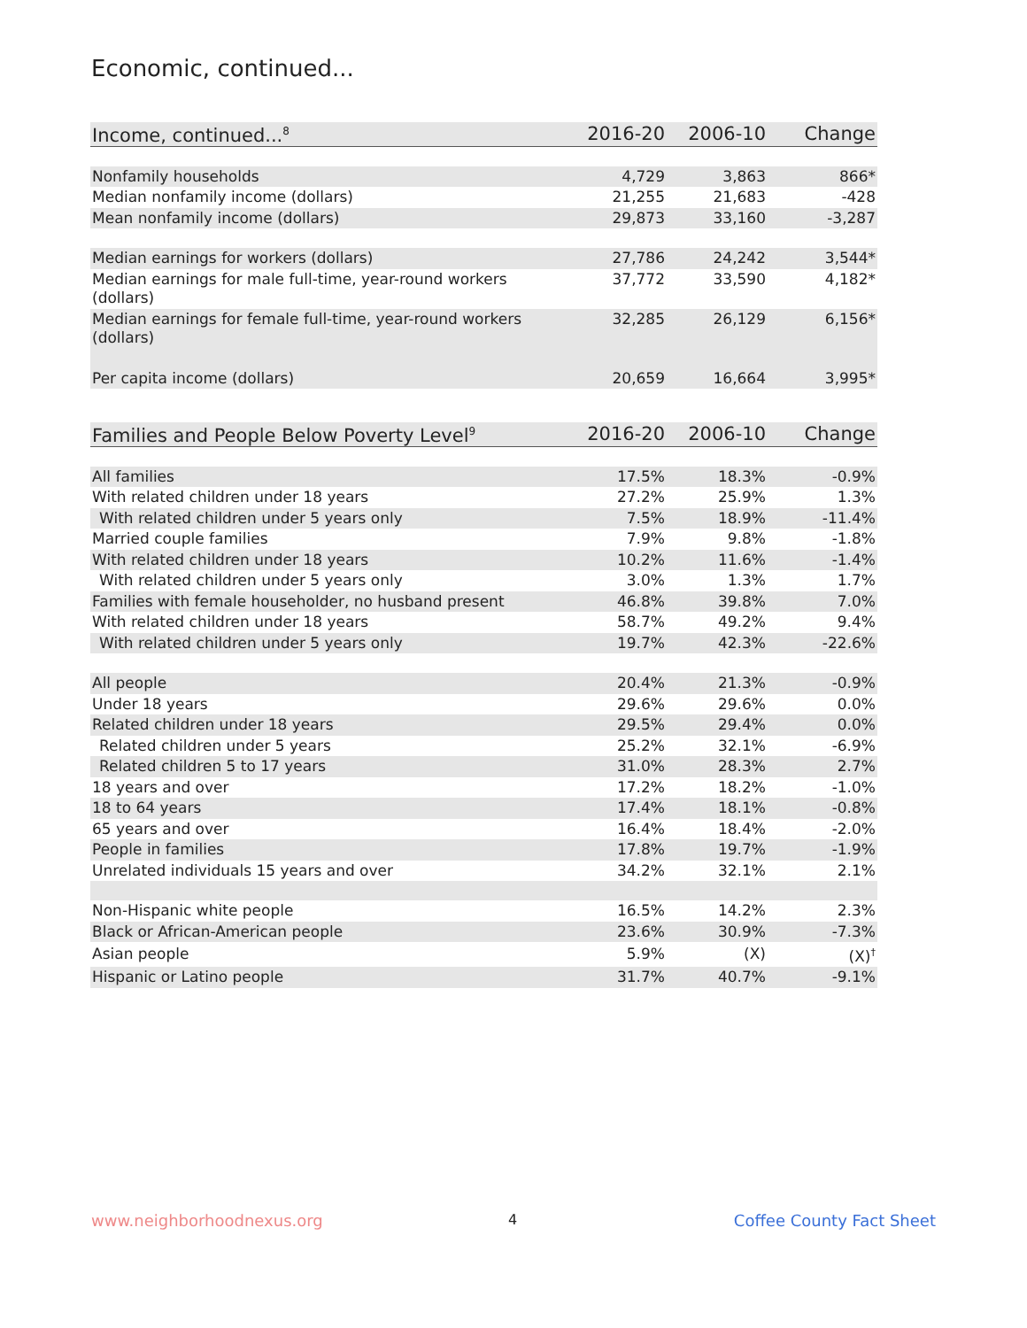Economic, continued...
| Income, continued...<sup>8</sup> | 2016-20 | 2006-10 | Change |
| --- | --- | --- | --- |
| Nonfamily households | 4,729 | 3,863 | 866* |
| Median nonfamily income (dollars) | 21,255 | 21,683 | -428 |
| Mean nonfamily income (dollars) | 29,873 | 33,160 | -3,287 |
| Median earnings for workers (dollars) | 27,786 | 24,242 | 3,544* |
| Median earnings for male full-time, year-round workers (dollars) | 37,772 | 33,590 | 4,182* |
| Median earnings for female full-time, year-round workers (dollars) | 32,285 | 26,129 | 6,156* |
| Per capita income (dollars) | 20,659 | 16,664 | 3,995* |
| Families and People Below Poverty Level<sup>9</sup> | 2016-20 | 2006-10 | Change |
| --- | --- | --- | --- |
| All families | 17.5% | 18.3% | -0.9% |
| With related children under 18 years | 27.2% | 25.9% | 1.3% |
| With related children under 5 years only | 7.5% | 18.9% | -11.4% |
| Married couple families | 7.9% | 9.8% | -1.8% |
| With related children under 18 years | 10.2% | 11.6% | -1.4% |
| With related children under 5 years only | 3.0% | 1.3% | 1.7% |
| Families with female householder, no husband present | 46.8% | 39.8% | 7.0% |
| With related children under 18 years | 58.7% | 49.2% | 9.4% |
| With related children under 5 years only | 19.7% | 42.3% | -22.6% |
| All people | 20.4% | 21.3% | -0.9% |
| Under 18 years | 29.6% | 29.6% | 0.0% |
| Related children under 18 years | 29.5% | 29.4% | 0.0% |
| Related children under 5 years | 25.2% | 32.1% | -6.9% |
| Related children 5 to 17 years | 31.0% | 28.3% | 2.7% |
| 18 years and over | 17.2% | 18.2% | -1.0% |
| 18 to 64 years | 17.4% | 18.1% | -0.8% |
| 65 years and over | 16.4% | 18.4% | -2.0% |
| People in families | 17.8% | 19.7% | -1.9% |
| Unrelated individuals 15 years and over | 34.2% | 32.1% | 2.1% |
| Non-Hispanic white people | 16.5% | 14.2% | 2.3% |
| Black or African-American people | 23.6% | 30.9% | -7.3% |
| Asian people | 5.9% | (X) | (X)<sup>†</sup> |
| Hispanic or Latino people | 31.7% | 40.7% | -9.1% |
www.neighborhoodnexus.org 4 Coffee County Fact Sheet